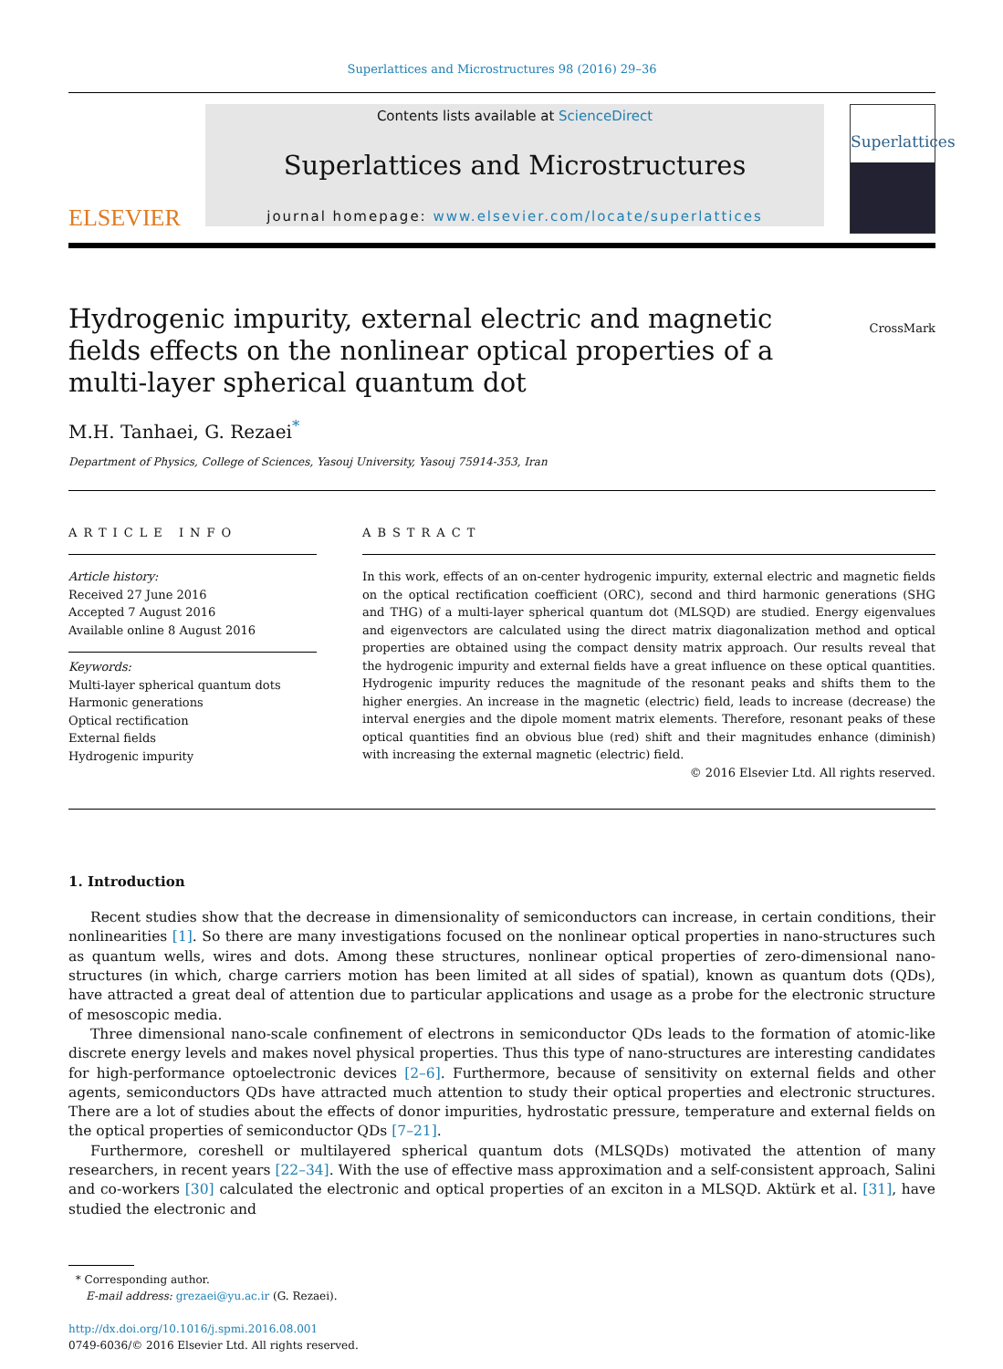Superlattices and Microstructures 98 (2016) 29–36
ELSEVIER
Contents lists available at ScienceDirect
Superlattices and Microstructures
journal homepage: www.elsevier.com/locate/superlattices
Superlattices
Hydrogenic impurity, external electric and magnetic fields effects on the nonlinear optical properties of a multi-layer spherical quantum dot
CrossMark
M.H. Tanhaei, G. Rezaei<sup>*</sup>
Department of Physics, College of Sciences, Yasouj University, Yasouj 75914-353, Iran
ARTICLE INFO
Article history:
Received 27 June 2016
Accepted 7 August 2016
Available online 8 August 2016
Keywords:
Multi-layer spherical quantum dots
Harmonic generations
Optical rectification
External fields
Hydrogenic impurity
ABSTRACT
In this work, effects of an on-center hydrogenic impurity, external electric and magnetic fields on the optical rectification coefficient (ORC), second and third harmonic generations (SHG and THG) of a multi-layer spherical quantum dot (MLSQD) are studied. Energy eigenvalues and eigenvectors are calculated using the direct matrix diagonalization method and optical properties are obtained using the compact density matrix approach. Our results reveal that the hydrogenic impurity and external fields have a great influence on these optical quantities. Hydrogenic impurity reduces the magnitude of the resonant peaks and shifts them to the higher energies. An increase in the magnetic (electric) field, leads to increase (decrease) the interval energies and the dipole moment matrix elements. Therefore, resonant peaks of these optical quantities find an obvious blue (red) shift and their magnitudes enhance (diminish) with increasing the external magnetic (electric) field.
© 2016 Elsevier Ltd. All rights reserved.
1. Introduction
Recent studies show that the decrease in dimensionality of semiconductors can increase, in certain conditions, their nonlinearities [1]. So there are many investigations focused on the nonlinear optical properties in nano-structures such as quantum wells, wires and dots. Among these structures, nonlinear optical properties of zero-dimensional nano-structures (in which, charge carriers motion has been limited at all sides of spatial), known as quantum dots (QDs), have attracted a great deal of attention due to particular applications and usage as a probe for the electronic structure of mesoscopic media.
Three dimensional nano-scale confinement of electrons in semiconductor QDs leads to the formation of atomic-like discrete energy levels and makes novel physical properties. Thus this type of nano-structures are interesting candidates for high-performance optoelectronic devices [2–6]. Furthermore, because of sensitivity on external fields and other agents, semiconductors QDs have attracted much attention to study their optical properties and electronic structures. There are a lot of studies about the effects of donor impurities, hydrostatic pressure, temperature and external fields on the optical properties of semiconductor QDs [7–21].
Furthermore, coreshell or multilayered spherical quantum dots (MLSQDs) motivated the attention of many researchers, in recent years [22–34]. With the use of effective mass approximation and a self-consistent approach, Salini and co-workers [30] calculated the electronic and optical properties of an exciton in a MLSQD. Aktürk et al. [31], have studied the electronic and
* Corresponding author.
E-mail address: grezaei@yu.ac.ir (G. Rezaei).
http://dx.doi.org/10.1016/j.spmi.2016.08.001
0749-6036/© 2016 Elsevier Ltd. All rights reserved.